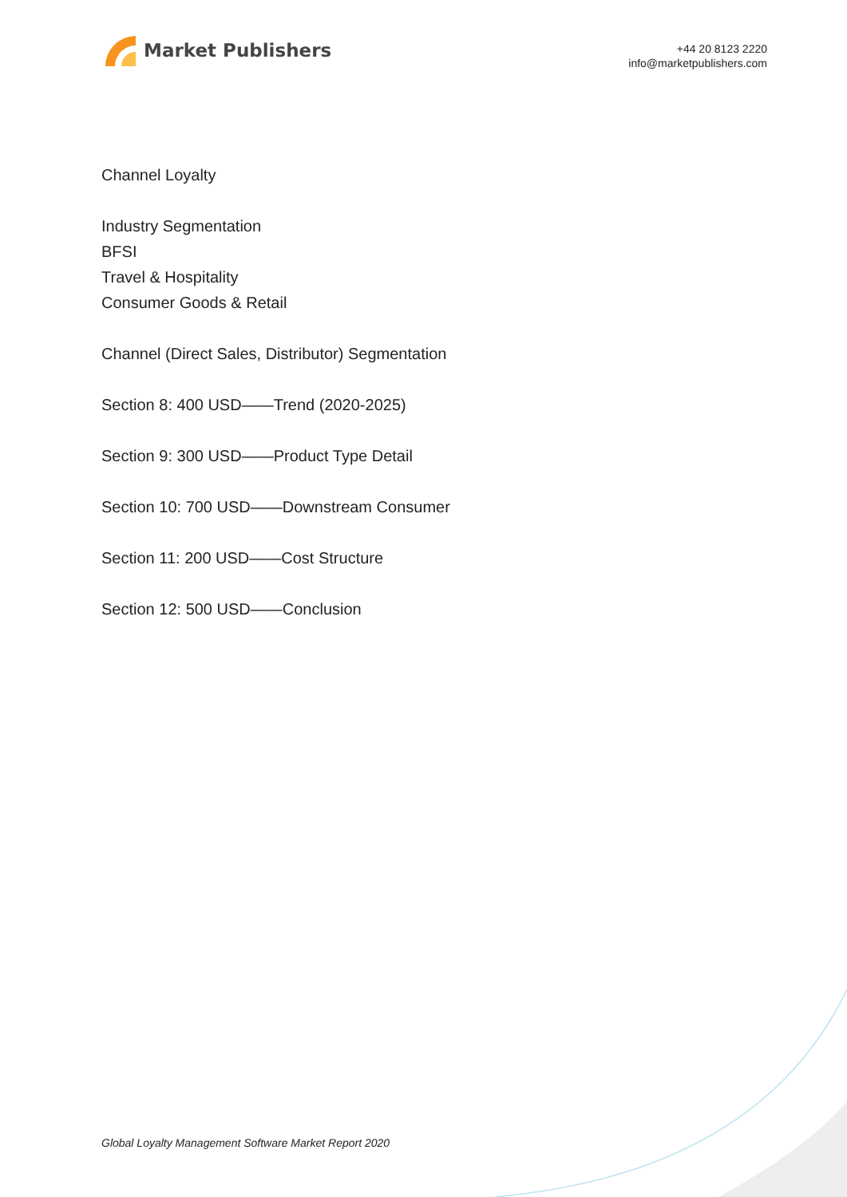Market Publishers
+44 20 8123 2220
info@marketpublishers.com
Channel Loyalty
Industry Segmentation
BFSI
Travel & Hospitality
Consumer Goods & Retail
Channel (Direct Sales, Distributor) Segmentation
Section 8: 400 USD——Trend (2020-2025)
Section 9: 300 USD——Product Type Detail
Section 10: 700 USD——Downstream Consumer
Section 11: 200 USD——Cost Structure
Section 12: 500 USD——Conclusion
Global Loyalty Management Software Market Report 2020